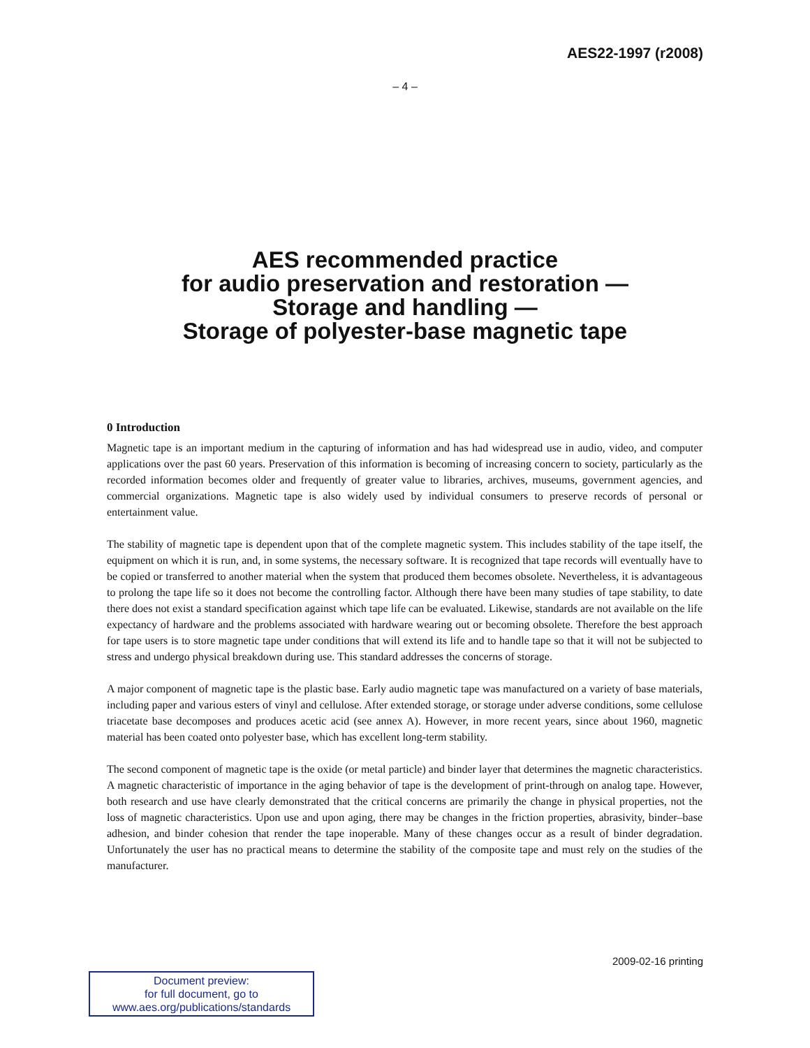AES22-1997 (r2008)
– 4 –
AES recommended practice
for audio preservation and restoration —
Storage and handling —
Storage of polyester-base magnetic tape
0 Introduction
Magnetic tape is an important medium in the capturing of information and has had widespread use in audio, video, and computer applications over the past 60 years. Preservation of this information is becoming of increasing concern to society, particularly as the recorded information becomes older and frequently of greater value to libraries, archives, museums, government agencies, and commercial organizations. Magnetic tape is also widely used by individual consumers to preserve records of personal or entertainment value.
The stability of magnetic tape is dependent upon that of the complete magnetic system. This includes stability of the tape itself, the equipment on which it is run, and, in some systems, the necessary software. It is recognized that tape records will eventually have to be copied or transferred to another material when the system that produced them becomes obsolete. Nevertheless, it is advantageous to prolong the tape life so it does not become the controlling factor. Although there have been many studies of tape stability, to date there does not exist a standard specification against which tape life can be evaluated. Likewise, standards are not available on the life expectancy of hardware and the problems associated with hardware wearing out or becoming obsolete. Therefore the best approach for tape users is to store magnetic tape under conditions that will extend its life and to handle tape so that it will not be subjected to stress and undergo physical breakdown during use. This standard addresses the concerns of storage.
A major component of magnetic tape is the plastic base. Early audio magnetic tape was manufactured on a variety of base materials, including paper and various esters of vinyl and cellulose. After extended storage, or storage under adverse conditions, some cellulose triacetate base decomposes and produces acetic acid (see annex A). However, in more recent years, since about 1960, magnetic material has been coated onto polyester base, which has excellent long-term stability.
The second component of magnetic tape is the oxide (or metal particle) and binder layer that determines the magnetic characteristics. A magnetic characteristic of importance in the aging behavior of tape is the development of print-through on analog tape. However, both research and use have clearly demonstrated that the critical concerns are primarily the change in physical properties, not the loss of magnetic characteristics. Upon use and upon aging, there may be changes in the friction properties, abrasivity, binder–base adhesion, and binder cohesion that render the tape inoperable. Many of these changes occur as a result of binder degradation. Unfortunately the user has no practical means to determine the stability of the composite tape and must rely on the studies of the manufacturer.
2009-02-16 printing
Document preview:
for full document, go to
www.aes.org/publications/standards